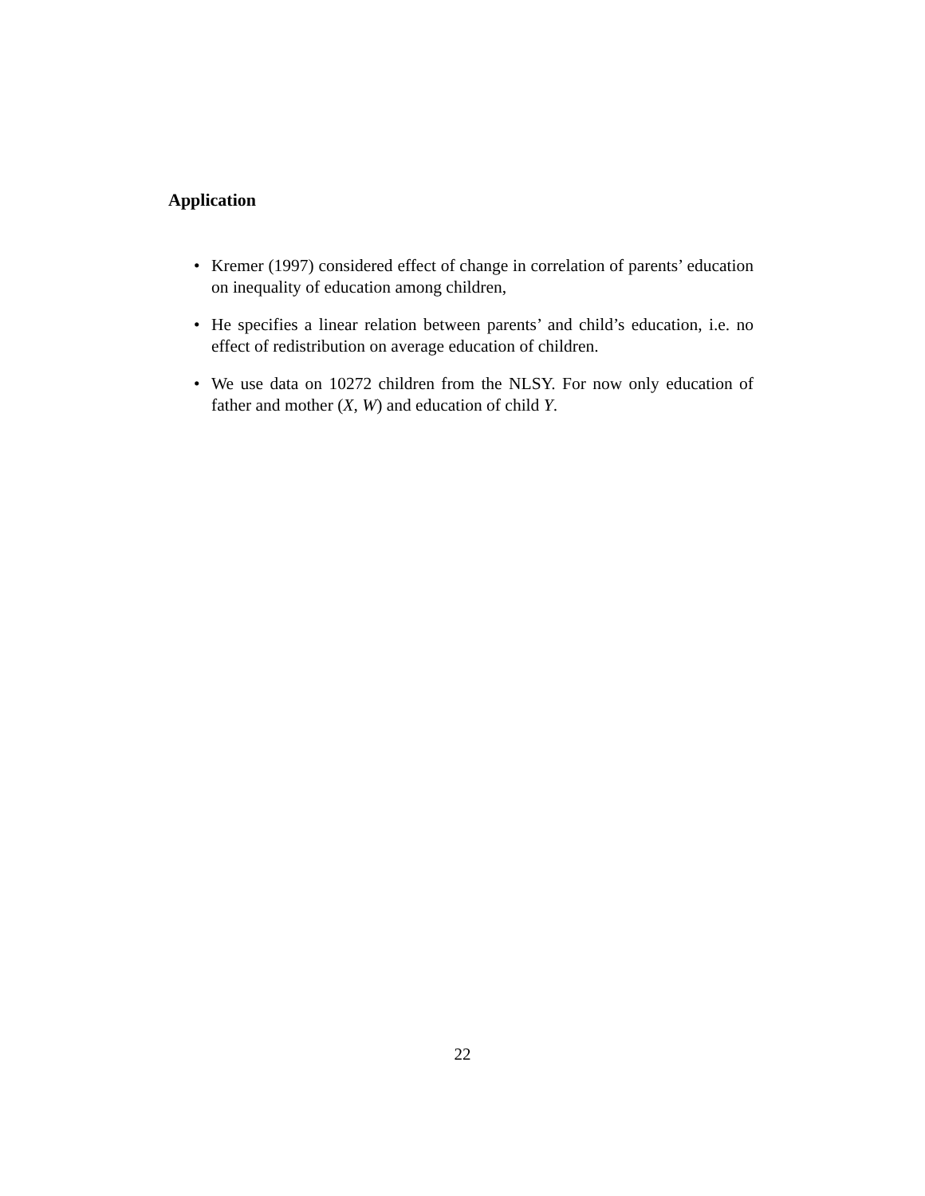Application
• Kremer (1997) considered effect of change in correlation of parents’ education on inequality of education among children,
• He specifies a linear relation between parents’ and child’s education, i.e. no effect of redistribution on average education of children.
• We use data on 10272 children from the NLSY. For now only education of father and mother (X, W) and education of child Y.
22